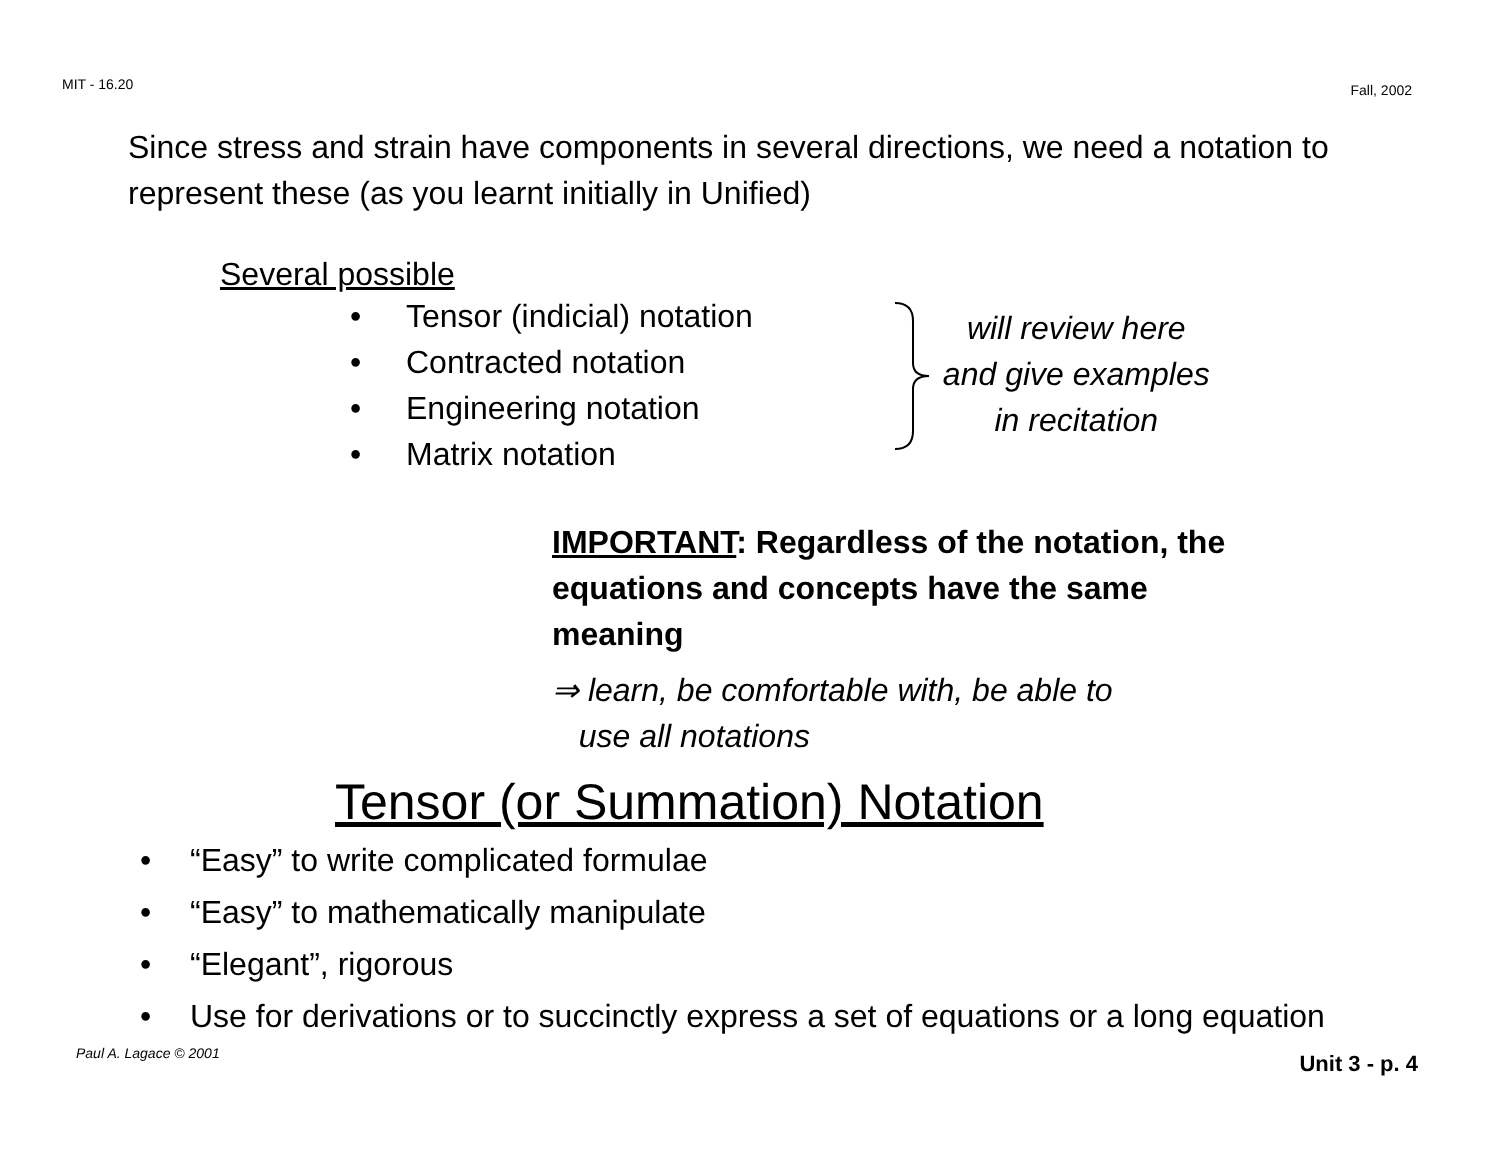MIT - 16.20 Fall, 2002
Since stress and strain have components in several directions, we need a notation to represent these (as you learnt initially in Unified)
Several possible
• Tensor (indicial) notation
• Contracted notation
• Engineering notation
• Matrix notation
will review here
and give examples
in recitation
IMPORTANT: Regardless of the notation, the equations and concepts have the same meaning
⇒ learn, be comfortable with, be able to
use all notations
Tensor (or Summation) Notation
• “Easy” to write complicated formulae
• “Easy” to mathematically manipulate
• “Elegant”, rigorous
• Use for derivations or to succinctly express a set of equations or a long equation
Paul A. Lagace © 2001 Unit 3 - p. 4